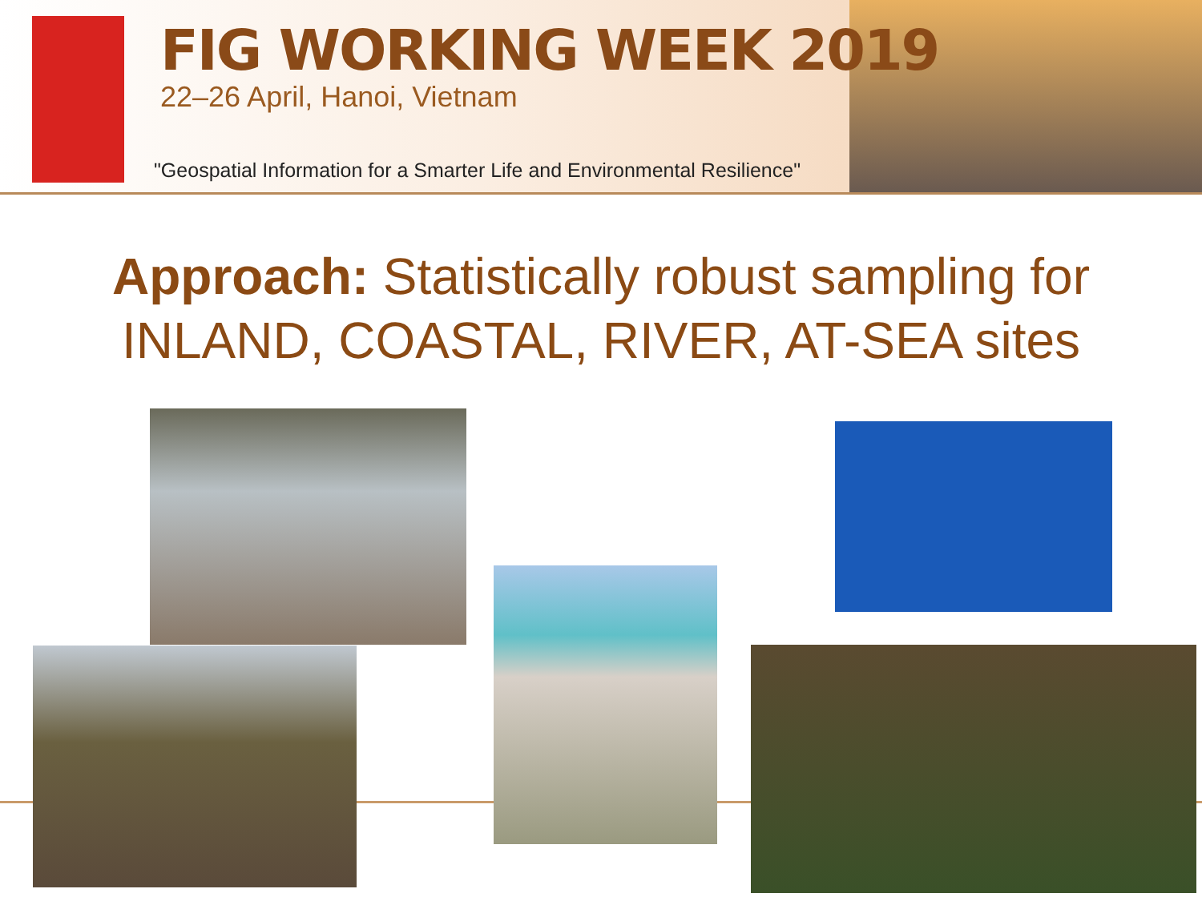FIG WORKING WEEK 2019
22–26 April, Hanoi, Vietnam
"Geospatial Information for a Smarter Life and Environmental Resilience"
Approach: Statistically robust sampling for INLAND, COASTAL, RIVER, AT-SEA sites